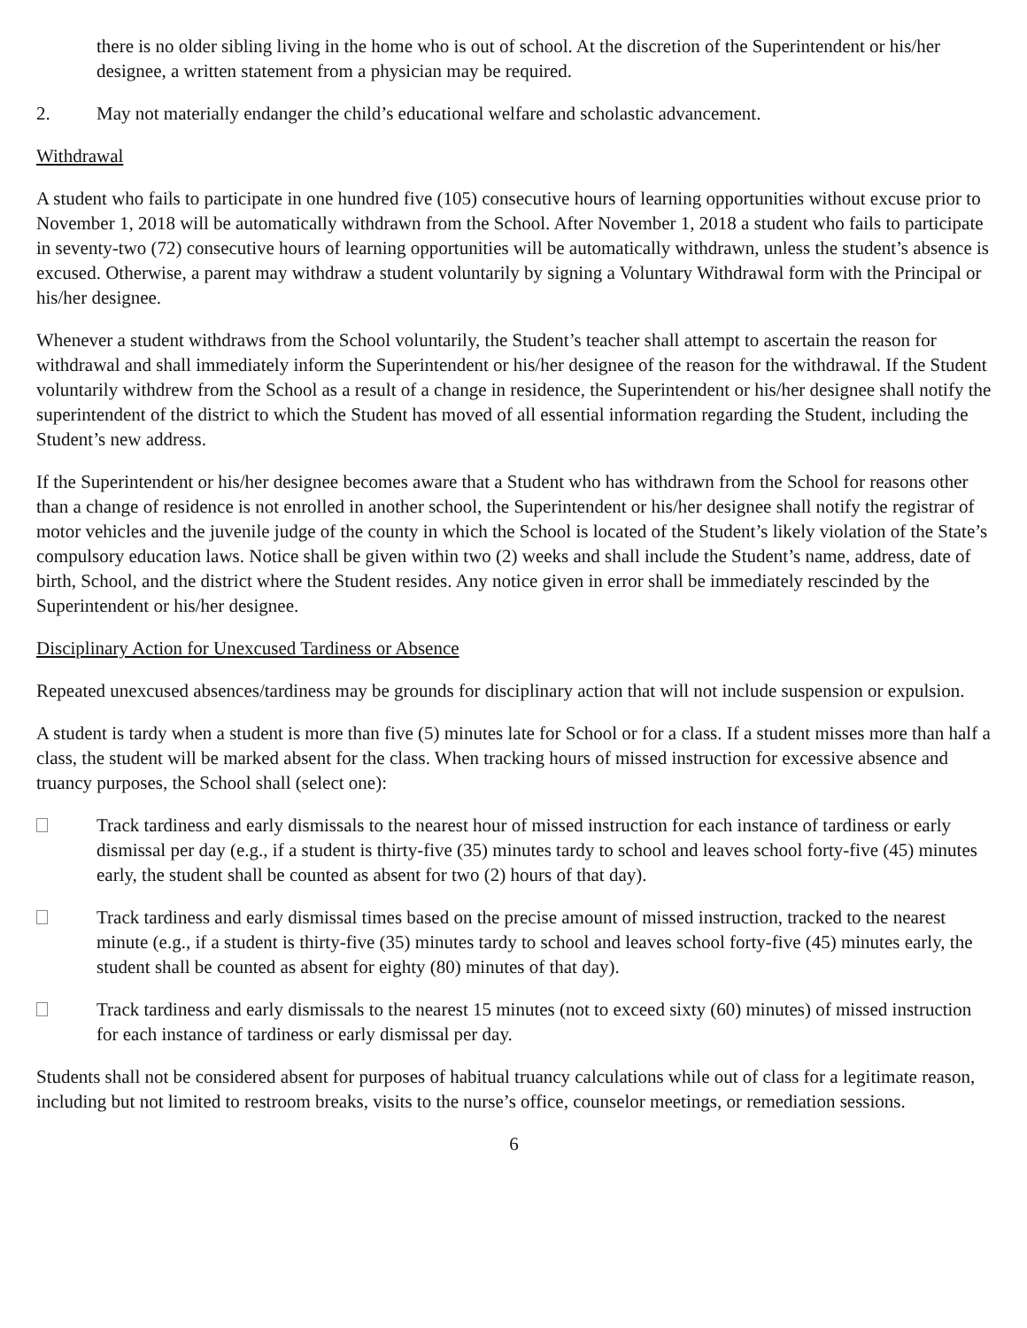there is no older sibling living in the home who is out of school. At the discretion of the Superintendent or his/her designee, a written statement from a physician may be required.
2. May not materially endanger the child’s educational welfare and scholastic advancement.
Withdrawal
A student who fails to participate in one hundred five (105) consecutive hours of learning opportunities without excuse prior to November 1, 2018 will be automatically withdrawn from the School. After November 1, 2018 a student who fails to participate in seventy-two (72) consecutive hours of learning opportunities will be automatically withdrawn, unless the student’s absence is excused. Otherwise, a parent may withdraw a student voluntarily by signing a Voluntary Withdrawal form with the Principal or his/her designee.
Whenever a student withdraws from the School voluntarily, the Student’s teacher shall attempt to ascertain the reason for withdrawal and shall immediately inform the Superintendent or his/her designee of the reason for the withdrawal. If the Student voluntarily withdrew from the School as a result of a change in residence, the Superintendent or his/her designee shall notify the superintendent of the district to which the Student has moved of all essential information regarding the Student, including the Student’s new address.
If the Superintendent or his/her designee becomes aware that a Student who has withdrawn from the School for reasons other than a change of residence is not enrolled in another school, the Superintendent or his/her designee shall notify the registrar of motor vehicles and the juvenile judge of the county in which the School is located of the Student’s likely violation of the State’s compulsory education laws. Notice shall be given within two (2) weeks and shall include the Student’s name, address, date of birth, School, and the district where the Student resides. Any notice given in error shall be immediately rescinded by the Superintendent or his/her designee.
Disciplinary Action for Unexcused Tardiness or Absence
Repeated unexcused absences/tardiness may be grounds for disciplinary action that will not include suspension or expulsion.
A student is tardy when a student is more than five (5) minutes late for School or for a class. If a student misses more than half a class, the student will be marked absent for the class. When tracking hours of missed instruction for excessive absence and truancy purposes, the School shall (select one):
Track tardiness and early dismissals to the nearest hour of missed instruction for each instance of tardiness or early dismissal per day (e.g., if a student is thirty-five (35) minutes tardy to school and leaves school forty-five (45) minutes early, the student shall be counted as absent for two (2) hours of that day).
Track tardiness and early dismissal times based on the precise amount of missed instruction, tracked to the nearest minute (e.g., if a student is thirty-five (35) minutes tardy to school and leaves school forty-five (45) minutes early, the student shall be counted as absent for eighty (80) minutes of that day).
Track tardiness and early dismissals to the nearest 15 minutes (not to exceed sixty (60) minutes) of missed instruction for each instance of tardiness or early dismissal per day.
Students shall not be considered absent for purposes of habitual truancy calculations while out of class for a legitimate reason, including but not limited to restroom breaks, visits to the nurse’s office, counselor meetings, or remediation sessions.
6